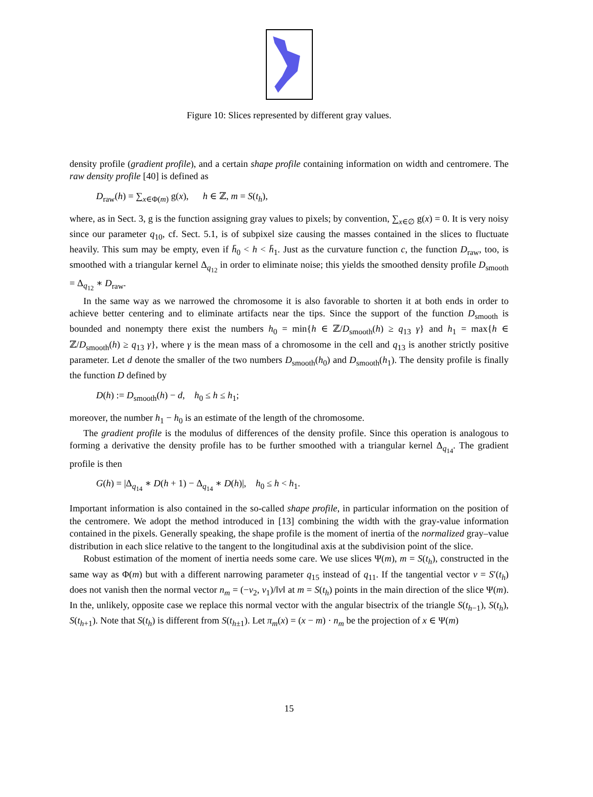Figure 10: Slices represented by different gray values.
density profile (gradient profile), and a certain shape profile containing information on width and centromere. The raw density profile [40] is defined as
D<sub>raw</sub>(h) = ∑<sub>x∈Φ(m)</sub> g(x), h ∈ ℤ, m = S(t<sub>h</sub>),
where, as in Sect. 3, g is the function assigning gray values to pixels; by convention, ∑<sub>x∈∅</sub> g(x) = 0. It is very noisy since our parameter q<sub>10</sub>, cf. Sect. 5.1, is of subpixel size causing the masses contained in the slices to fluctuate heavily. This sum may be empty, even if h̄<sub>0</sub> < h < h̄<sub>1</sub>. Just as the curvature function c, the function D<sub>raw</sub>, too, is smoothed with a triangular kernel Δ<sub>q<sub>12</sub></sub> in order to eliminate noise; this yields the smoothed density profile D<sub>smooth</sub> = Δ<sub>q<sub>12</sub></sub> ∗ D<sub>raw</sub>.
In the same way as we narrowed the chromosome it is also favorable to shorten it at both ends in order to achieve better centering and to eliminate artifacts near the tips. Since the support of the function D<sub>smooth</sub> is bounded and nonempty there exist the numbers h<sub>0</sub> = min{h ∈ ℤ/D<sub>smooth</sub>(h) ≥ q<sub>13</sub> γ} and h<sub>1</sub> = max{h ∈ ℤ/D<sub>smooth</sub>(h) ≥ q<sub>13</sub> γ}, where γ is the mean mass of a chromosome in the cell and q<sub>13</sub> is another strictly positive parameter. Let d denote the smaller of the two numbers D<sub>smooth</sub>(h<sub>0</sub>) and D<sub>smooth</sub>(h<sub>1</sub>). The density profile is finally the function D defined by
D(h) := D<sub>smooth</sub>(h) − d, h<sub>0</sub> ≤ h ≤ h<sub>1</sub>;
moreover, the number h<sub>1</sub> − h<sub>0</sub> is an estimate of the length of the chromosome.
The gradient profile is the modulus of differences of the density profile. Since this operation is analogous to forming a derivative the density profile has to be further smoothed with a triangular kernel Δ<sub>q<sub>14</sub></sub>. The gradient profile is then
G(h) = |Δ<sub>q<sub>14</sub></sub> ∗ D(h + 1) − Δ<sub>q<sub>14</sub></sub> ∗ D(h)|, h<sub>0</sub> ≤ h < h<sub>1</sub>.
Important information is also contained in the so-called shape profile, in particular information on the position of the centromere. We adopt the method introduced in [13] combining the width with the gray-value information contained in the pixels. Generally speaking, the shape profile is the moment of inertia of the normalized gray–value distribution in each slice relative to the tangent to the longitudinal axis at the subdivision point of the slice.
Robust estimation of the moment of inertia needs some care. We use slices Ψ(m), m = S(t<sub>h</sub>), constructed in the same way as Φ(m) but with a different narrowing parameter q<sub>15</sub> instead of q<sub>11</sub>. If the tangential vector v = S′(t<sub>h</sub>) does not vanish then the normal vector n<sub>m</sub> = (−v<sub>2</sub>, v<sub>1</sub>)/‖v‖ at m = S(t<sub>h</sub>) points in the main direction of the slice Ψ(m). In the, unlikely, opposite case we replace this normal vector with the angular bisectrix of the triangle S(t<sub>h−1</sub>), S(t<sub>h</sub>), S(t<sub>h+1</sub>). Note that S(t<sub>h</sub>) is different from S(t<sub>h±1</sub>). Let π<sub>m</sub>(x) = (x − m) · n<sub>m</sub> be the projection of x ∈ Ψ(m)
15